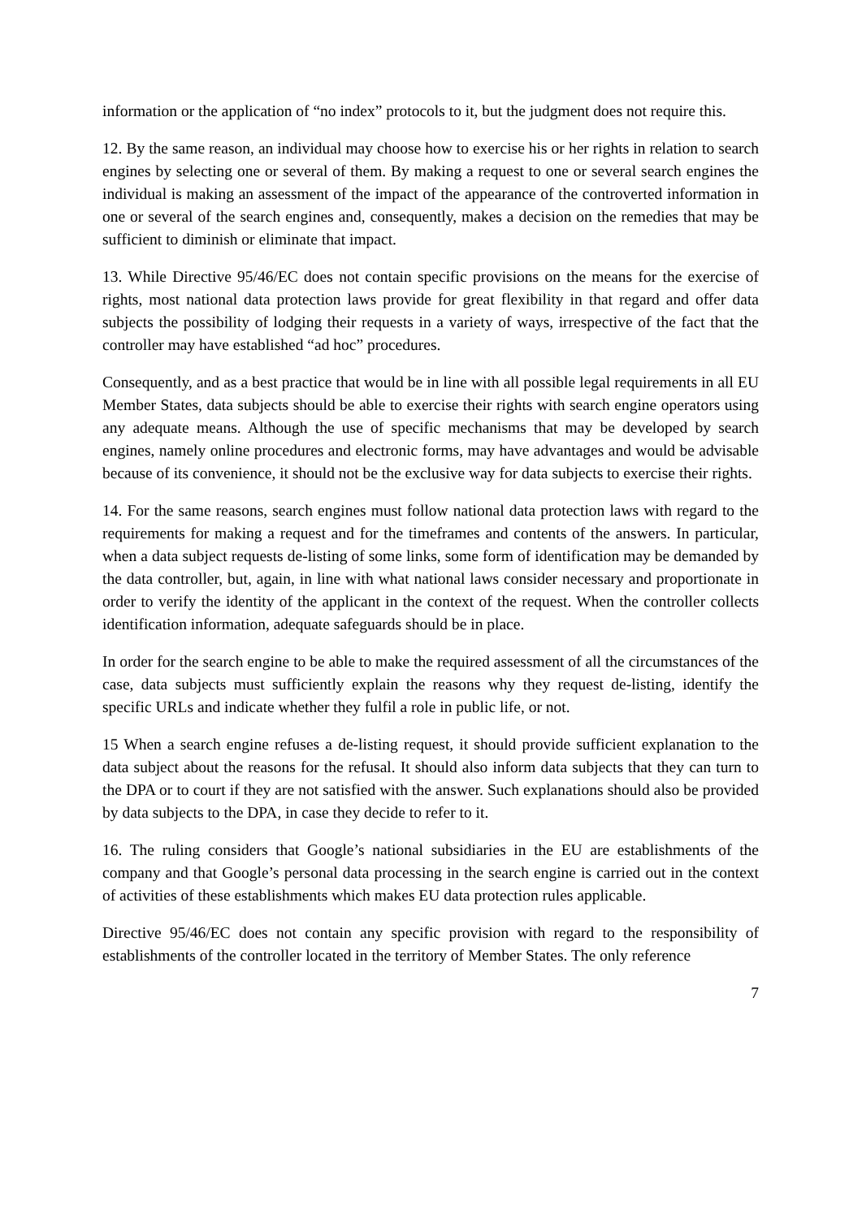information or the application of “no index” protocols to it, but the judgment does not require this.
12. By the same reason, an individual may choose how to exercise his or her rights in relation to search engines by selecting one or several of them. By making a request to one or several search engines the individual is making an assessment of the impact of the appearance of the controverted information in one or several of the search engines and, consequently, makes a decision on the remedies that may be sufficient to diminish or eliminate that impact.
13. While Directive 95/46/EC does not contain specific provisions on the means for the exercise of rights, most national data protection laws provide for great flexibility in that regard and offer data subjects the possibility of lodging their requests in a variety of ways, irrespective of the fact that the controller may have established “ad hoc” procedures.
Consequently, and as a best practice that would be in line with all possible legal requirements in all EU Member States, data subjects should be able to exercise their rights with search engine operators using any adequate means. Although the use of specific mechanisms that may be developed by search engines, namely online procedures and electronic forms, may have advantages and would be advisable because of its convenience, it should not be the exclusive way for data subjects to exercise their rights.
14. For the same reasons, search engines must follow national data protection laws with regard to the requirements for making a request and for the timeframes and contents of the answers. In particular, when a data subject requests de-listing of some links, some form of identification may be demanded by the data controller, but, again, in line with what national laws consider necessary and proportionate in order to verify the identity of the applicant in the context of the request. When the controller collects identification information, adequate safeguards should be in place.
In order for the search engine to be able to make the required assessment of all the circumstances of the case, data subjects must sufficiently explain the reasons why they request de-listing, identify the specific URLs and indicate whether they fulfil a role in public life, or not.
15 When a search engine refuses a de-listing request, it should provide sufficient explanation to the data subject about the reasons for the refusal. It should also inform data subjects that they can turn to the DPA or to court if they are not satisfied with the answer. Such explanations should also be provided by data subjects to the DPA, in case they decide to refer to it.
16. The ruling considers that Google’s national subsidiaries in the EU are establishments of the company and that Google’s personal data processing in the search engine is carried out in the context of activities of these establishments which makes EU data protection rules applicable.
Directive 95/46/EC does not contain any specific provision with regard to the responsibility of establishments of the controller located in the territory of Member States. The only reference
7